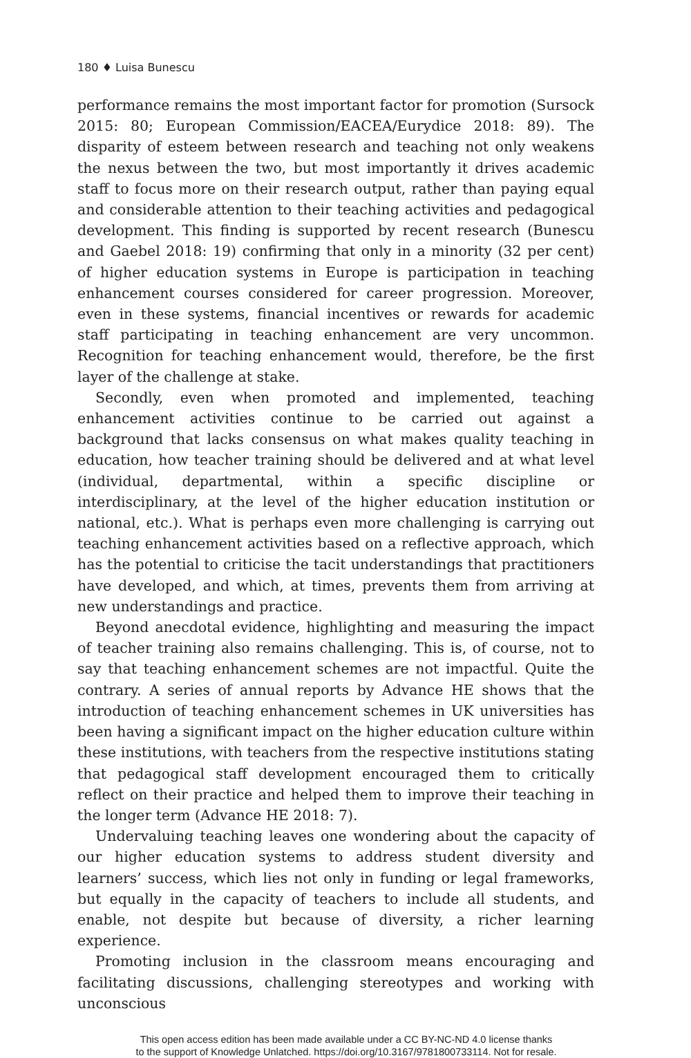180 ♦ Luisa Bunescu
performance remains the most important factor for promotion (Sursock 2015: 80; European Commission/EACEA/Eurydice 2018: 89). The disparity of esteem between research and teaching not only weakens the nexus between the two, but most importantly it drives academic staff to focus more on their research output, rather than paying equal and considerable attention to their teaching activities and pedagogical development. This finding is supported by recent research (Bunescu and Gaebel 2018: 19) confirming that only in a minority (32 per cent) of higher education systems in Europe is participation in teaching enhancement courses considered for career progression. Moreover, even in these systems, financial incentives or rewards for academic staff participating in teaching enhancement are very uncommon. Recognition for teaching enhancement would, therefore, be the first layer of the challenge at stake.
Secondly, even when promoted and implemented, teaching enhancement activities continue to be carried out against a background that lacks consensus on what makes quality teaching in education, how teacher training should be delivered and at what level (individual, departmental, within a specific discipline or interdisciplinary, at the level of the higher education institution or national, etc.). What is perhaps even more challenging is carrying out teaching enhancement activities based on a reflective approach, which has the potential to criticise the tacit understandings that practitioners have developed, and which, at times, prevents them from arriving at new understandings and practice.
Beyond anecdotal evidence, highlighting and measuring the impact of teacher training also remains challenging. This is, of course, not to say that teaching enhancement schemes are not impactful. Quite the contrary. A series of annual reports by Advance HE shows that the introduction of teaching enhancement schemes in UK universities has been having a significant impact on the higher education culture within these institutions, with teachers from the respective institutions stating that pedagogical staff development encouraged them to critically reflect on their practice and helped them to improve their teaching in the longer term (Advance HE 2018: 7).
Undervaluing teaching leaves one wondering about the capacity of our higher education systems to address student diversity and learners’ success, which lies not only in funding or legal frameworks, but equally in the capacity of teachers to include all students, and enable, not despite but because of diversity, a richer learning experience.
Promoting inclusion in the classroom means encouraging and facilitating discussions, challenging stereotypes and working with unconscious
This open access edition has been made available under a CC BY-NC-ND 4.0 license thanks
to the support of Knowledge Unlatched. https://doi.org/10.3167/9781800733114. Not for resale.